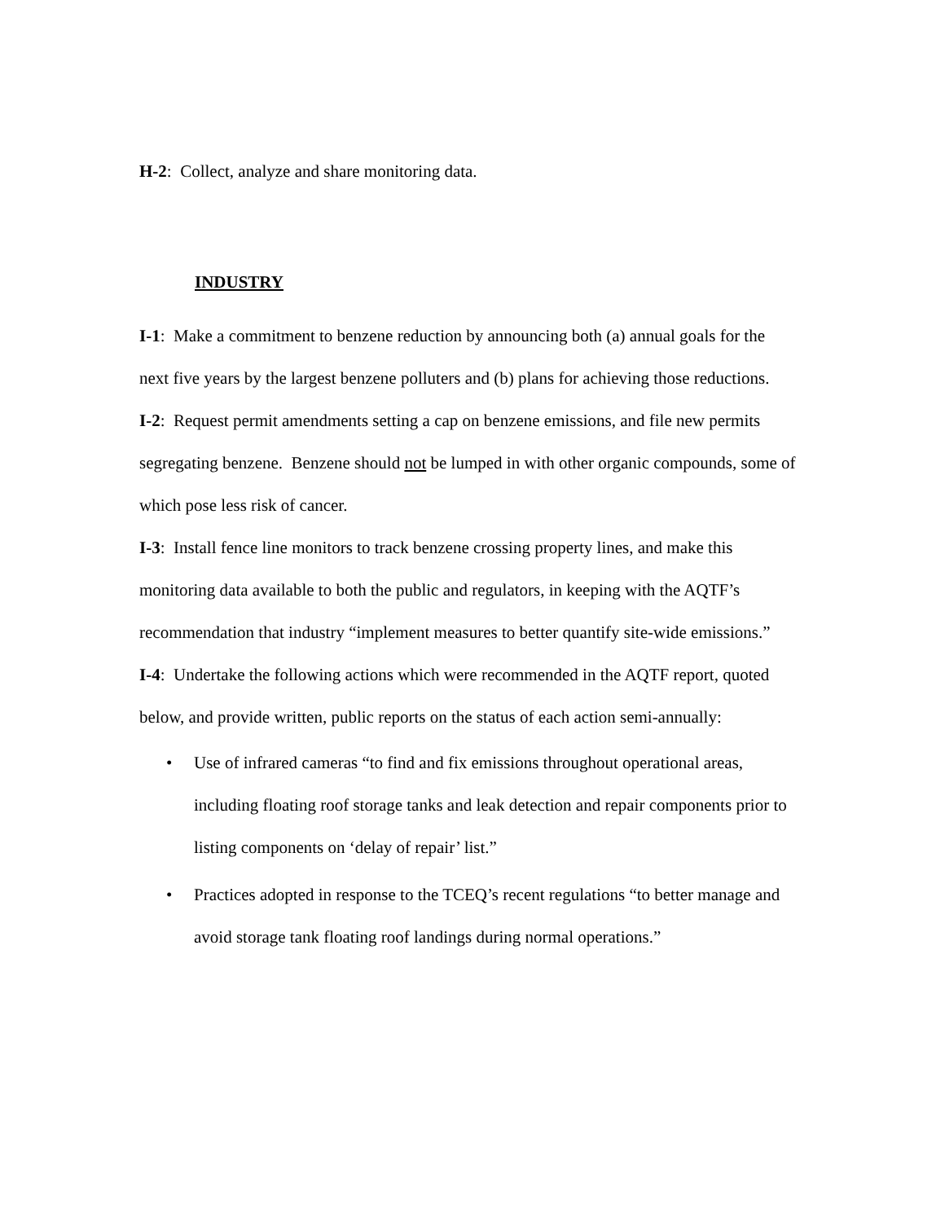H-2: Collect, analyze and share monitoring data.
INDUSTRY
I-1: Make a commitment to benzene reduction by announcing both (a) annual goals for the next five years by the largest benzene polluters and (b) plans for achieving those reductions.
I-2: Request permit amendments setting a cap on benzene emissions, and file new permits segregating benzene. Benzene should not be lumped in with other organic compounds, some of which pose less risk of cancer.
I-3: Install fence line monitors to track benzene crossing property lines, and make this monitoring data available to both the public and regulators, in keeping with the AQTF’s recommendation that industry “implement measures to better quantify site-wide emissions.”
I-4: Undertake the following actions which were recommended in the AQTF report, quoted below, and provide written, public reports on the status of each action semi-annually:
• Use of infrared cameras “to find and fix emissions throughout operational areas, including floating roof storage tanks and leak detection and repair components prior to listing components on ‘delay of repair’ list.”
• Practices adopted in response to the TCEQ’s recent regulations “to better manage and avoid storage tank floating roof landings during normal operations.”